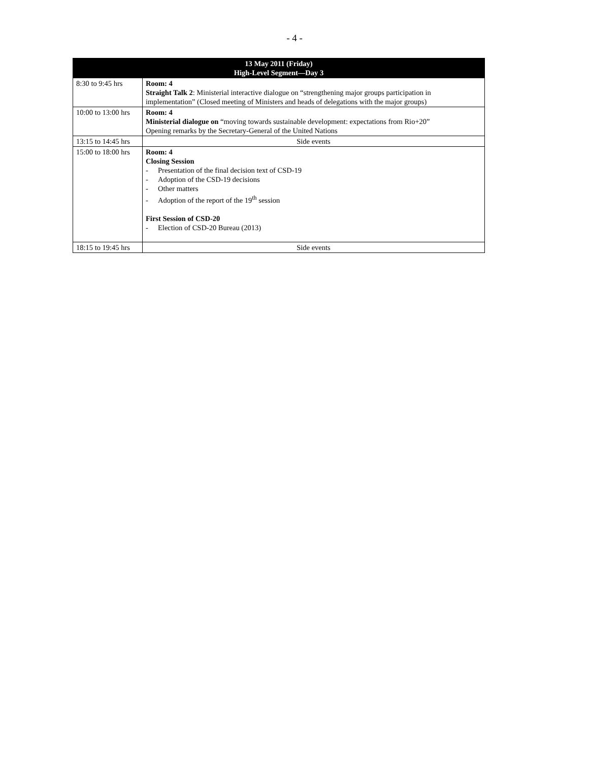- 4 -
| 13 May 2011 (Friday) High-Level Segment—Day 3 | |
| --- | --- |
| 8:30 to 9:45 hrs | Room: 4 Straight Talk 2 : Ministerial interactive dialogue on “strengthening major groups participation in implementation” (Closed meeting of Ministers and heads of delegations with the major groups) |
| 10:00 to 13:00 hrs | Room: 4 Ministerial dialogue on “moving towards sustainable development: expectations from Rio+20” Opening remarks by the Secretary-General of the United Nations |
| 13:15 to 14:45 hrs | Side events |
| 15:00 to 18:00 hrs | Room: 4 Closing Session - Presentation of the final decision text of CSD-19 - Adoption of the CSD-19 decisions - Other matters - Adoption of the report of the 19<sup>th</sup> session First Session of CSD-20 - Election of CSD-20 Bureau (2013) |
| 18:15 to 19:45 hrs | Side events |